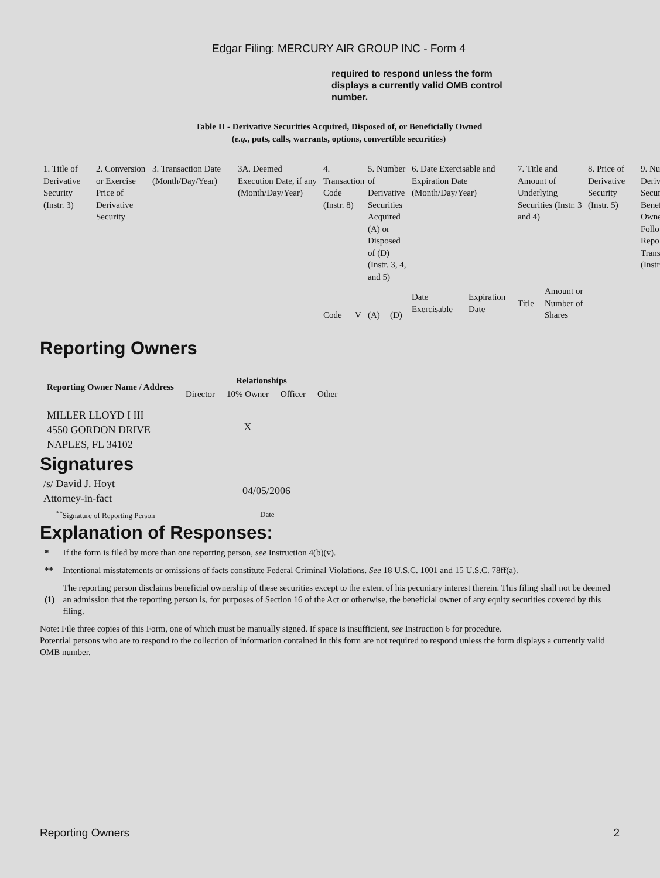Edgar Filing: MERCURY AIR GROUP INC - Form 4
required to respond unless the form displays a currently valid OMB control number.
Table II - Derivative Securities Acquired, Disposed of, or Beneficially Owned
(e.g., puts, calls, warrants, options, convertible securities)
| 1. Title of Derivative Security (Instr. 3) | 2. Conversion or Exercise Price of Derivative Security | 3. Transaction Date (Month/Day/Year) | 3A. Deemed Execution Date, if any (Month/Day/Year) | 4. Transaction Code (Instr. 8) | | 5. Number of Derivative Securities Acquired (A) or Disposed of (D) (Instr. 3, 4, and 5) | | 6. Date Exercisable and Expiration Date (Month/Day/Year) | | 7. Title and Amount of Underlying Securities (Instr. 3 and 4) | | 8. Price of Derivative Security (Instr. 5) | 9. Nu Deriv Secur Benef Owne Follo Repo Trans (Instr |
| | | | | Code | V | (A) | (D) | Date Exercisable | Expiration Date | Title | Amount or Number of Shares | | |
Reporting Owners
| Reporting Owner Name / Address | Relationships | | | |
| --- | --- | --- | --- | --- |
| | Director | 10% Owner | Officer | Other |
| MILLER LLOYD I III 4550 GORDON DRIVE NAPLES, FL 34102 | | X | | |
Signatures
| /s/ David J. Hoyt Attorney-in-fact | 04/05/2006 |
| <sup>**</sup> Signature of Reporting Person | Date |
Explanation of Responses:
| * | If the form is filed by more than one reporting person, see Instruction 4(b)(v). |
| ** | Intentional misstatements or omissions of facts constitute Federal Criminal Violations. See 18 U.S.C. 1001 and 15 U.S.C. 78ff(a). |
| (1) | The reporting person disclaims beneficial ownership of these securities except to the extent of his pecuniary interest therein. This filing shall not be deemed an admission that the reporting person is, for purposes of Section 16 of the Act or otherwise, the beneficial owner of any equity securities covered by this filing. |
Note: File three copies of this Form, one of which must be manually signed. If space is insufficient, see Instruction 6 for procedure.
Potential persons who are to respond to the collection of information contained in this form are not required to respond unless the form displays a currently valid OMB number.
Reporting Owners 2